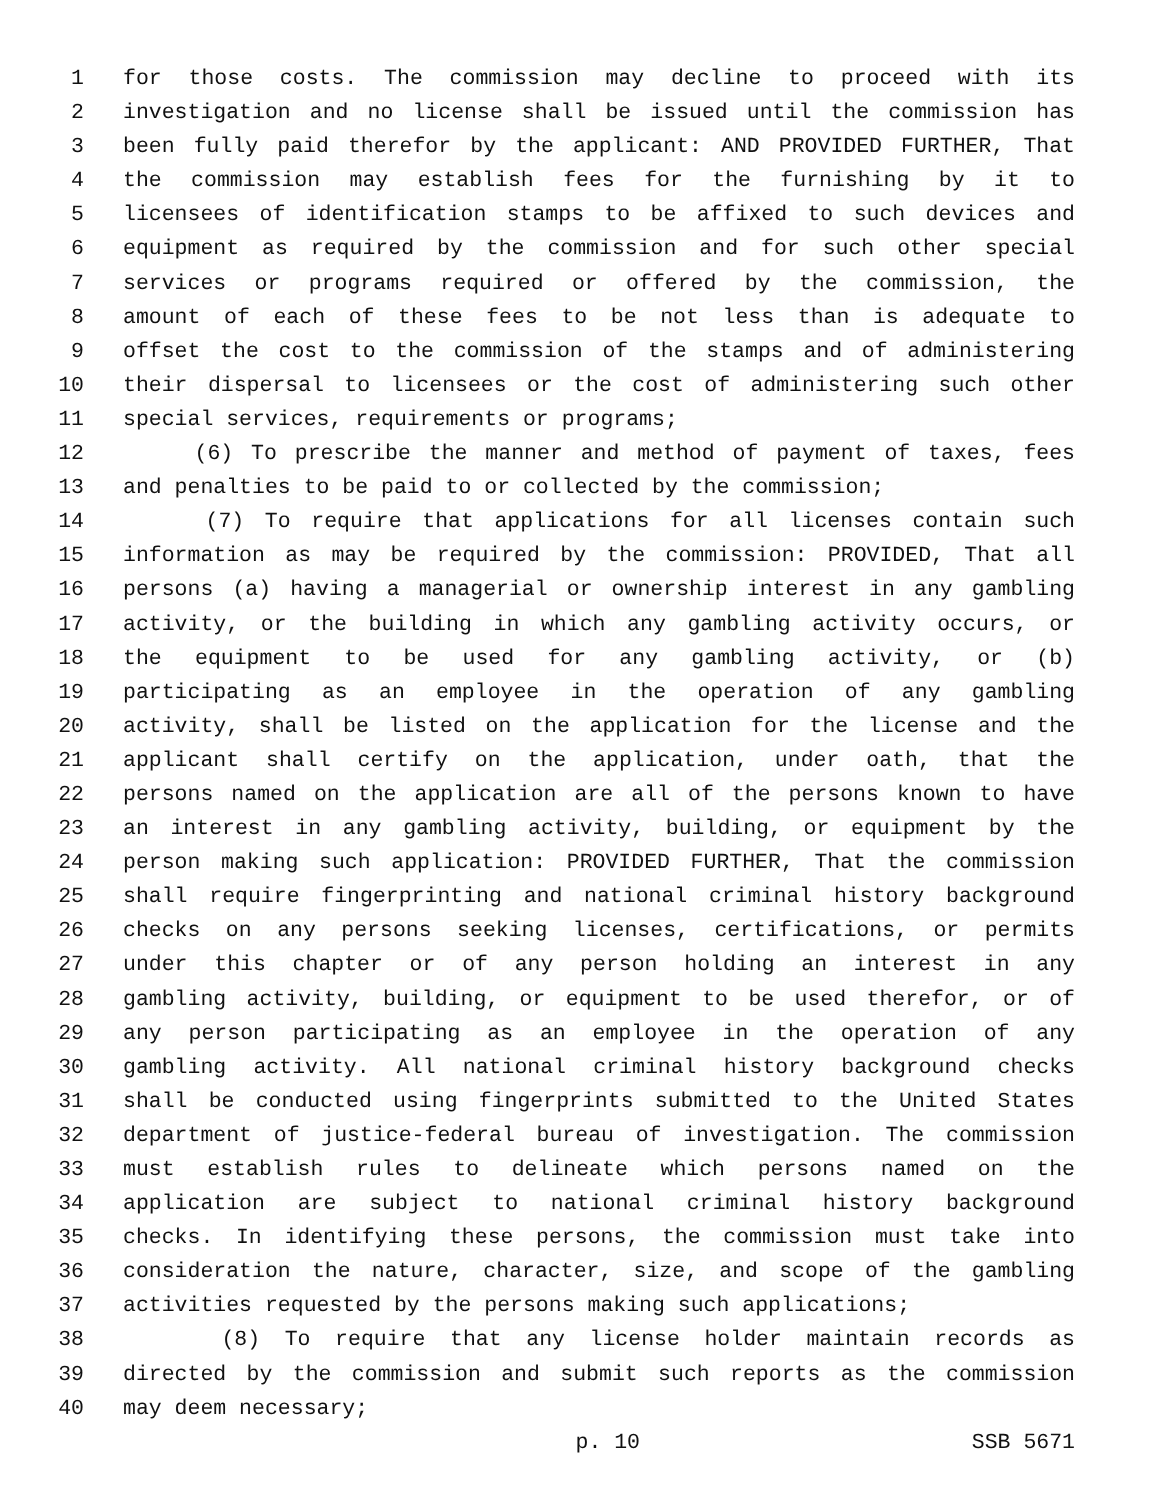1 for those costs. The commission may decline to proceed with its
2 investigation and no license shall be issued until the commission has
3 been fully paid therefor by the applicant: AND PROVIDED FURTHER, That
4 the commission may establish fees for the furnishing by it to
5 licensees of identification stamps to be affixed to such devices and
6 equipment as required by the commission and for such other special
7 services or programs required or offered by the commission, the
8 amount of each of these fees to be not less than is adequate to
9 offset the cost to the commission of the stamps and of administering
10 their dispersal to licensees or the cost of administering such other
11 special services, requirements or programs;
12 (6) To prescribe the manner and method of payment of taxes, fees
13 and penalties to be paid to or collected by the commission;
14 (7) To require that applications for all licenses contain such
15 information as may be required by the commission: PROVIDED, That all
16 persons (a) having a managerial or ownership interest in any gambling
17 activity, or the building in which any gambling activity occurs, or
18 the equipment to be used for any gambling activity, or (b)
19 participating as an employee in the operation of any gambling
20 activity, shall be listed on the application for the license and the
21 applicant shall certify on the application, under oath, that the
22 persons named on the application are all of the persons known to have
23 an interest in any gambling activity, building, or equipment by the
24 person making such application: PROVIDED FURTHER, That the commission
25 shall require fingerprinting and national criminal history background
26 checks on any persons seeking licenses, certifications, or permits
27 under this chapter or of any person holding an interest in any
28 gambling activity, building, or equipment to be used therefor, or of
29 any person participating as an employee in the operation of any
30 gambling activity. All national criminal history background checks
31 shall be conducted using fingerprints submitted to the United States
32 department of justice-federal bureau of investigation. The commission
33 must establish rules to delineate which persons named on the
34 application are subject to national criminal history background
35 checks. In identifying these persons, the commission must take into
36 consideration the nature, character, size, and scope of the gambling
37 activities requested by the persons making such applications;
38 (8) To require that any license holder maintain records as
39 directed by the commission and submit such reports as the commission
40 may deem necessary;
p. 10 SSB 5671